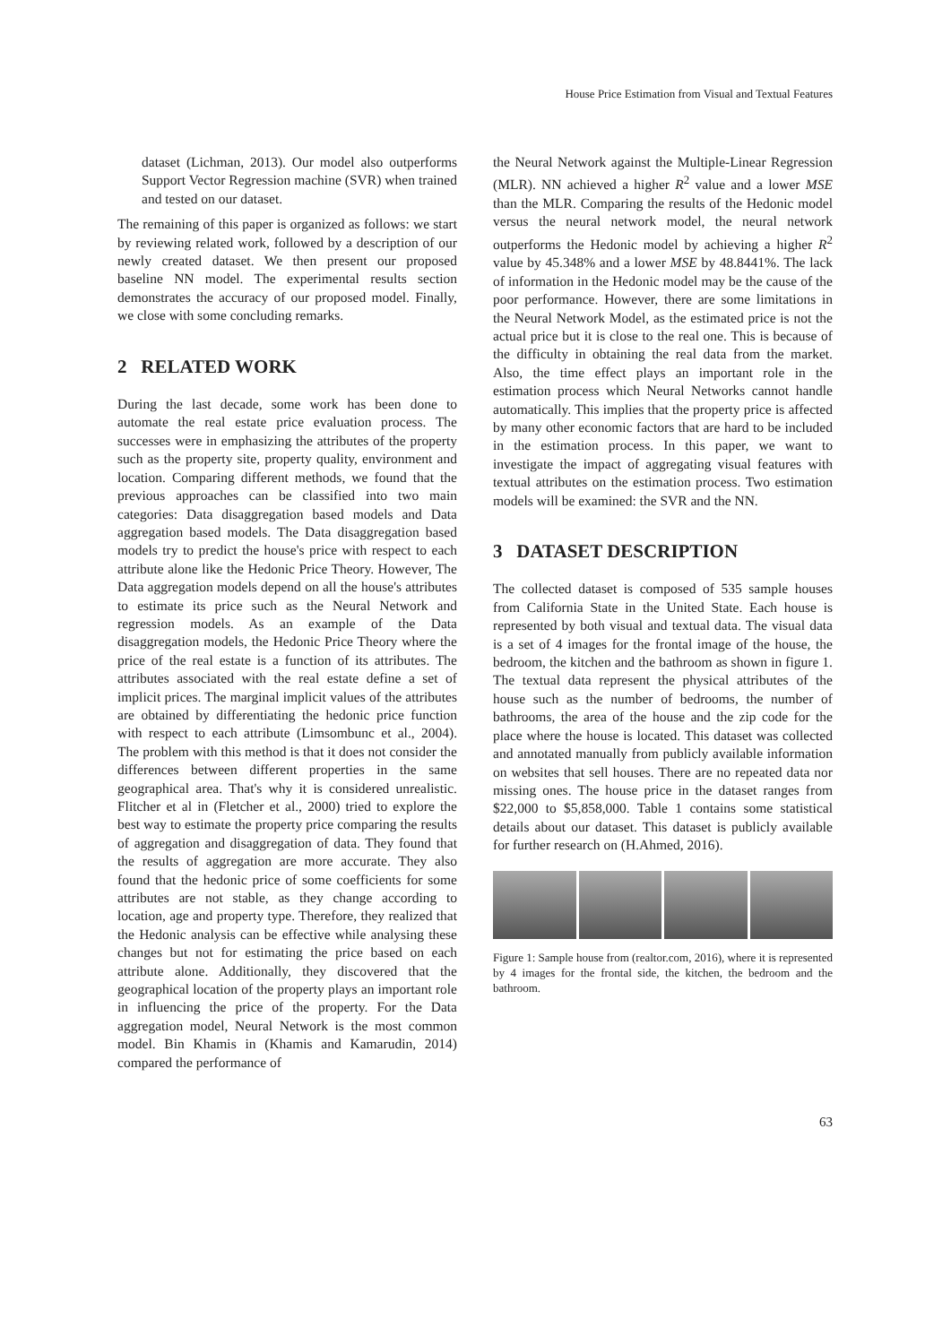House Price Estimation from Visual and Textual Features
dataset (Lichman, 2013). Our model also outperforms Support Vector Regression machine (SVR) when trained and tested on our dataset.
The remaining of this paper is organized as follows: we start by reviewing related work, followed by a description of our newly created dataset. We then present our proposed baseline NN model. The experimental results section demonstrates the accuracy of our proposed model. Finally, we close with some concluding remarks.
2 RELATED WORK
During the last decade, some work has been done to automate the real estate price evaluation process. The successes were in emphasizing the attributes of the property such as the property site, property quality, environment and location. Comparing different methods, we found that the previous approaches can be classified into two main categories: Data disaggregation based models and Data aggregation based models. The Data disaggregation based models try to predict the house's price with respect to each attribute alone like the Hedonic Price Theory. However, The Data aggregation models depend on all the house's attributes to estimate its price such as the Neural Network and regression models. As an example of the Data disaggregation models, the Hedonic Price Theory where the price of the real estate is a function of its attributes. The attributes associated with the real estate define a set of implicit prices. The marginal implicit values of the attributes are obtained by differentiating the hedonic price function with respect to each attribute (Limsombunc et al., 2004). The problem with this method is that it does not consider the differences between different properties in the same geographical area. That's why it is considered unrealistic. Flitcher et al in (Fletcher et al., 2000) tried to explore the best way to estimate the property price comparing the results of aggregation and disaggregation of data. They found that the results of aggregation are more accurate. They also found that the hedonic price of some coefficients for some attributes are not stable, as they change according to location, age and property type. Therefore, they realized that the Hedonic analysis can be effective while analysing these changes but not for estimating the price based on each attribute alone. Additionally, they discovered that the geographical location of the property plays an important role in influencing the price of the property. For the Data aggregation model, Neural Network is the most common model. Bin Khamis in (Khamis and Kamarudin, 2014) compared the performance of
the Neural Network against the Multiple-Linear Regression (MLR). NN achieved a higher R<sup>2</sup> value and a lower MSE than the MLR. Comparing the results of the Hedonic model versus the neural network model, the neural network outperforms the Hedonic model by achieving a higher R<sup>2</sup> value by 45.348% and a lower MSE by 48.8441%. The lack of information in the Hedonic model may be the cause of the poor performance. However, there are some limitations in the Neural Network Model, as the estimated price is not the actual price but it is close to the real one. This is because of the difficulty in obtaining the real data from the market. Also, the time effect plays an important role in the estimation process which Neural Networks cannot handle automatically. This implies that the property price is affected by many other economic factors that are hard to be included in the estimation process. In this paper, we want to investigate the impact of aggregating visual features with textual attributes on the estimation process. Two estimation models will be examined: the SVR and the NN.
3 DATASET DESCRIPTION
The collected dataset is composed of 535 sample houses from California State in the United State. Each house is represented by both visual and textual data. The visual data is a set of 4 images for the frontal image of the house, the bedroom, the kitchen and the bathroom as shown in figure 1. The textual data represent the physical attributes of the house such as the number of bedrooms, the number of bathrooms, the area of the house and the zip code for the place where the house is located. This dataset was collected and annotated manually from publicly available information on websites that sell houses. There are no repeated data nor missing ones. The house price in the dataset ranges from $22,000 to $5,858,000. Table 1 contains some statistical details about our dataset. This dataset is publicly available for further research on (H.Ahmed, 2016).
Figure 1: Sample house from (realtor.com, 2016), where it is represented by 4 images for the frontal side, the kitchen, the bedroom and the bathroom.
63